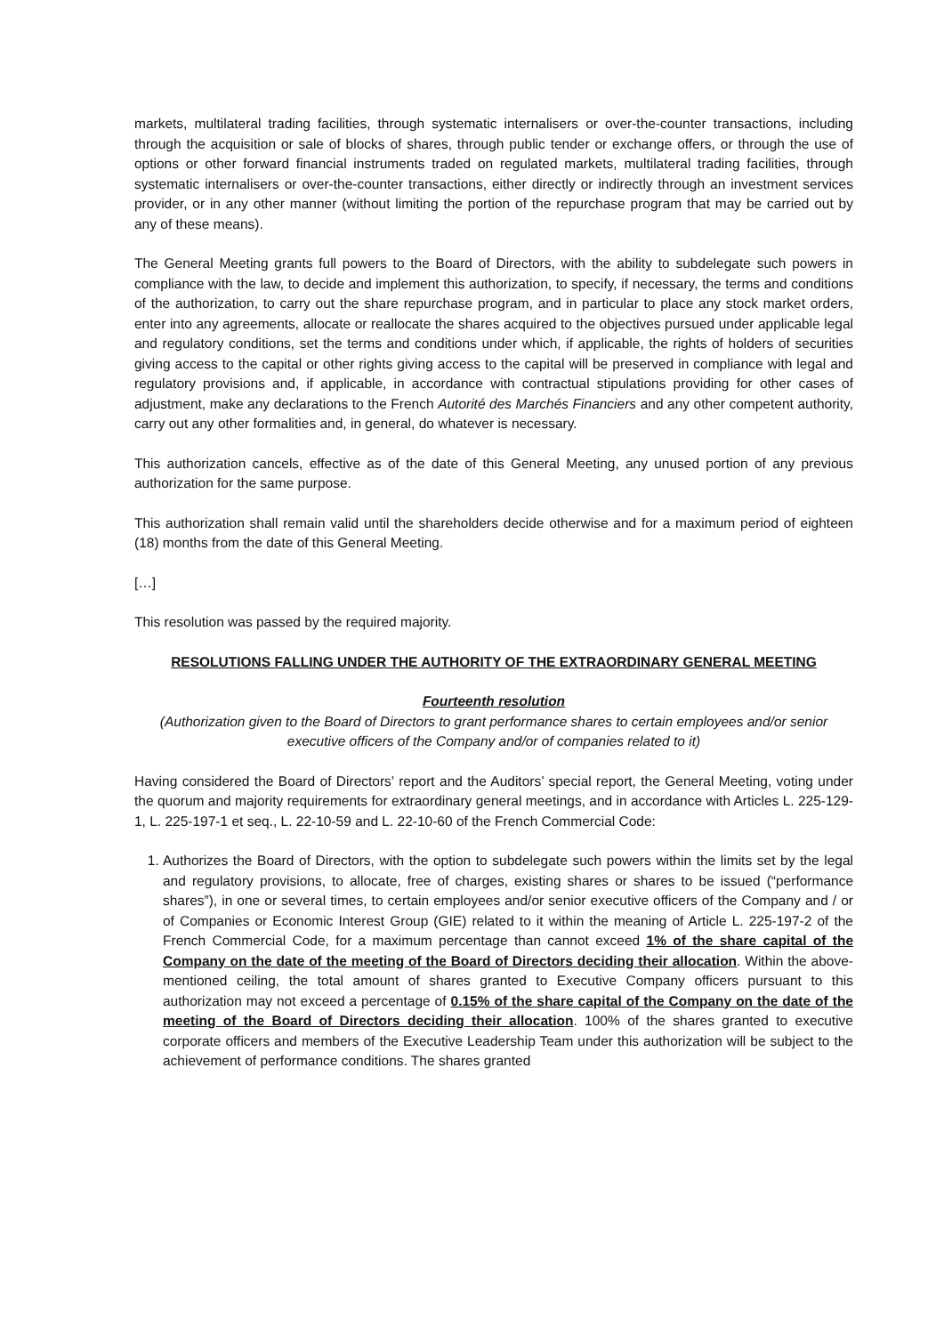markets, multilateral trading facilities, through systematic internalisers or over-the-counter transactions, including through the acquisition or sale of blocks of shares, through public tender or exchange offers, or through the use of options or other forward financial instruments traded on regulated markets, multilateral trading facilities, through systematic internalisers or over-the-counter transactions, either directly or indirectly through an investment services provider, or in any other manner (without limiting the portion of the repurchase program that may be carried out by any of these means).
The General Meeting grants full powers to the Board of Directors, with the ability to subdelegate such powers in compliance with the law, to decide and implement this authorization, to specify, if necessary, the terms and conditions of the authorization, to carry out the share repurchase program, and in particular to place any stock market orders, enter into any agreements, allocate or reallocate the shares acquired to the objectives pursued under applicable legal and regulatory conditions, set the terms and conditions under which, if applicable, the rights of holders of securities giving access to the capital or other rights giving access to the capital will be preserved in compliance with legal and regulatory provisions and, if applicable, in accordance with contractual stipulations providing for other cases of adjustment, make any declarations to the French Autorité des Marchés Financiers and any other competent authority, carry out any other formalities and, in general, do whatever is necessary.
This authorization cancels, effective as of the date of this General Meeting, any unused portion of any previous authorization for the same purpose.
This authorization shall remain valid until the shareholders decide otherwise and for a maximum period of eighteen (18) months from the date of this General Meeting.
[…]
This resolution was passed by the required majority.
RESOLUTIONS FALLING UNDER THE AUTHORITY OF THE EXTRAORDINARY GENERAL MEETING
Fourteenth resolution
(Authorization given to the Board of Directors to grant performance shares to certain employees and/or senior executive officers of the Company and/or of companies related to it)
Having considered the Board of Directors’ report and the Auditors’ special report, the General Meeting, voting under the quorum and majority requirements for extraordinary general meetings, and in accordance with Articles L. 225-129-1, L. 225-197-1 et seq., L. 22-10-59 and L. 22-10-60 of the French Commercial Code:
1. Authorizes the Board of Directors, with the option to subdelegate such powers within the limits set by the legal and regulatory provisions, to allocate, free of charges, existing shares or shares to be issued (“performance shares”), in one or several times, to certain employees and/or senior executive officers of the Company and / or of Companies or Economic Interest Group (GIE) related to it within the meaning of Article L. 225-197-2 of the French Commercial Code, for a maximum percentage than cannot exceed 1% of the share capital of the Company on the date of the meeting of the Board of Directors deciding their allocation. Within the above-mentioned ceiling, the total amount of shares granted to Executive Company officers pursuant to this authorization may not exceed a percentage of 0.15% of the share capital of the Company on the date of the meeting of the Board of Directors deciding their allocation. 100% of the shares granted to executive corporate officers and members of the Executive Leadership Team under this authorization will be subject to the achievement of performance conditions. The shares granted